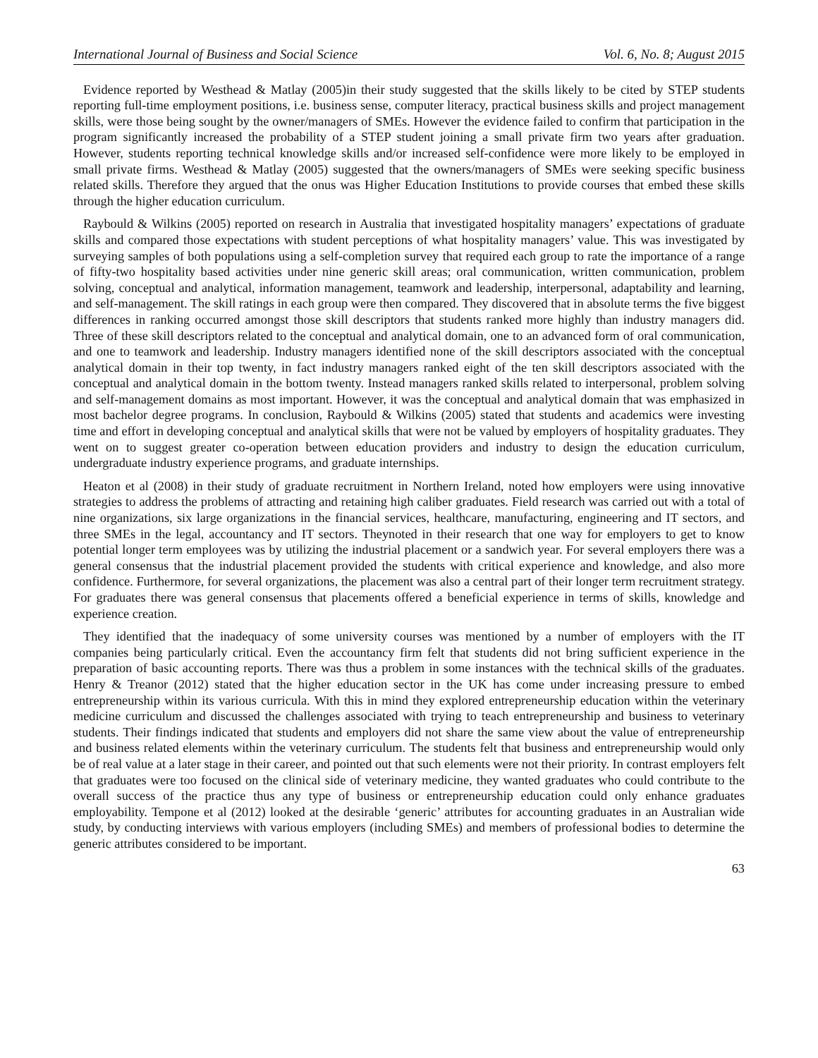International Journal of Business and Social Science Vol. 6, No. 8; August 2015
Evidence reported by Westhead & Matlay (2005)in their study suggested that the skills likely to be cited by STEP students reporting full-time employment positions, i.e. business sense, computer literacy, practical business skills and project management skills, were those being sought by the owner/managers of SMEs. However the evidence failed to confirm that participation in the program significantly increased the probability of a STEP student joining a small private firm two years after graduation. However, students reporting technical knowledge skills and/or increased self-confidence were more likely to be employed in small private firms. Westhead & Matlay (2005) suggested that the owners/managers of SMEs were seeking specific business related skills. Therefore they argued that the onus was Higher Education Institutions to provide courses that embed these skills through the higher education curriculum.
Raybould & Wilkins (2005) reported on research in Australia that investigated hospitality managers’ expectations of graduate skills and compared those expectations with student perceptions of what hospitality managers’ value. This was investigated by surveying samples of both populations using a self-completion survey that required each group to rate the importance of a range of fifty-two hospitality based activities under nine generic skill areas; oral communication, written communication, problem solving, conceptual and analytical, information management, teamwork and leadership, interpersonal, adaptability and learning, and self-management. The skill ratings in each group were then compared. They discovered that in absolute terms the five biggest differences in ranking occurred amongst those skill descriptors that students ranked more highly than industry managers did. Three of these skill descriptors related to the conceptual and analytical domain, one to an advanced form of oral communication, and one to teamwork and leadership. Industry managers identified none of the skill descriptors associated with the conceptual analytical domain in their top twenty, in fact industry managers ranked eight of the ten skill descriptors associated with the conceptual and analytical domain in the bottom twenty. Instead managers ranked skills related to interpersonal, problem solving and self-management domains as most important. However, it was the conceptual and analytical domain that was emphasized in most bachelor degree programs. In conclusion, Raybould & Wilkins (2005) stated that students and academics were investing time and effort in developing conceptual and analytical skills that were not be valued by employers of hospitality graduates. They went on to suggest greater co-operation between education providers and industry to design the education curriculum, undergraduate industry experience programs, and graduate internships.
Heaton et al (2008) in their study of graduate recruitment in Northern Ireland, noted how employers were using innovative strategies to address the problems of attracting and retaining high caliber graduates. Field research was carried out with a total of nine organizations, six large organizations in the financial services, healthcare, manufacturing, engineering and IT sectors, and three SMEs in the legal, accountancy and IT sectors. Theynoted in their research that one way for employers to get to know potential longer term employees was by utilizing the industrial placement or a sandwich year. For several employers there was a general consensus that the industrial placement provided the students with critical experience and knowledge, and also more confidence. Furthermore, for several organizations, the placement was also a central part of their longer term recruitment strategy. For graduates there was general consensus that placements offered a beneficial experience in terms of skills, knowledge and experience creation.
They identified that the inadequacy of some university courses was mentioned by a number of employers with the IT companies being particularly critical. Even the accountancy firm felt that students did not bring sufficient experience in the preparation of basic accounting reports. There was thus a problem in some instances with the technical skills of the graduates. Henry & Treanor (2012) stated that the higher education sector in the UK has come under increasing pressure to embed entrepreneurship within its various curricula. With this in mind they explored entrepreneurship education within the veterinary medicine curriculum and discussed the challenges associated with trying to teach entrepreneurship and business to veterinary students. Their findings indicated that students and employers did not share the same view about the value of entrepreneurship and business related elements within the veterinary curriculum. The students felt that business and entrepreneurship would only be of real value at a later stage in their career, and pointed out that such elements were not their priority. In contrast employers felt that graduates were too focused on the clinical side of veterinary medicine, they wanted graduates who could contribute to the overall success of the practice thus any type of business or entrepreneurship education could only enhance graduates employability. Tempone et al (2012) looked at the desirable ‘generic’ attributes for accounting graduates in an Australian wide study, by conducting interviews with various employers (including SMEs) and members of professional bodies to determine the generic attributes considered to be important.
63